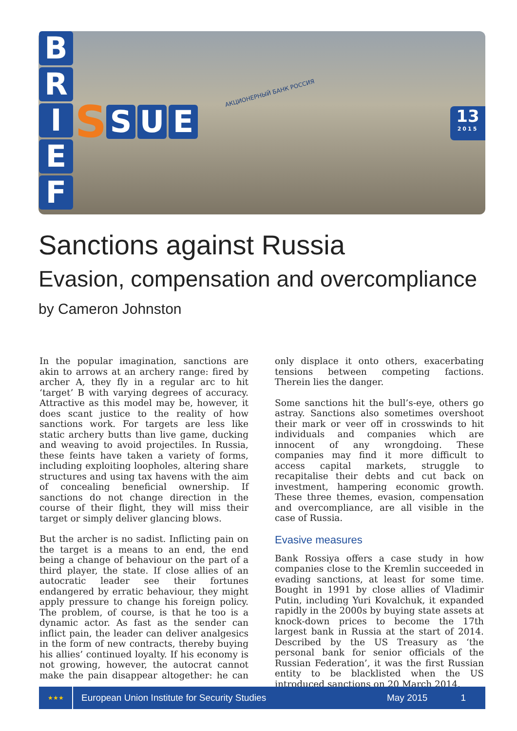АКЦИОНЕРНЫЙ БАНК РОССИЯ
B
R
I
E
F
S S U E
13
2015
Sanctions against Russia
Evasion, compensation and overcompliance
by Cameron Johnston
In the popular imagination, sanctions are akin to arrows at an archery range: fired by archer A, they fly in a regular arc to hit ‘target’ B with varying degrees of accuracy. Attractive as this model may be, however, it does scant justice to the reality of how sanctions work. For targets are less like static archery butts than live game, ducking and weaving to avoid projectiles. In Russia, these feints have taken a variety of forms, including exploiting loopholes, altering share structures and using tax havens with the aim of concealing beneficial ownership. If sanctions do not change direction in the course of their flight, they will miss their target or simply deliver glancing blows.
But the archer is no sadist. Inflicting pain on the target is a means to an end, the end being a change of behaviour on the part of a third player, the state. If close allies of an autocratic leader see their fortunes endangered by erratic behaviour, they might apply pressure to change his foreign policy. The problem, of course, is that he too is a dynamic actor. As fast as the sender can inflict pain, the leader can deliver analgesics in the form of new contracts, thereby buying his allies’ continued loyalty. If his economy is not growing, however, the autocrat cannot make the pain disappear altogether: he can only displace it onto others, exacerbating tensions between competing factions. Therein lies the danger.
Some sanctions hit the bull’s-eye, others go astray. Sanctions also sometimes overshoot their mark or veer off in crosswinds to hit individuals and companies which are innocent of any wrongdoing. These companies may find it more difficult to access capital markets, struggle to recapitalise their debts and cut back on investment, hampering economic growth. These three themes, evasion, compensation and overcompliance, are all visible in the case of Russia.
Evasive measures
Bank Rossiya offers a case study in how companies close to the Kremlin succeeded in evading sanctions, at least for some time. Bought in 1991 by close allies of Vladimir Putin, including Yuri Kovalchuk, it expanded rapidly in the 2000s by buying state assets at knock-down prices to become the 17th largest bank in Russia at the start of 2014. Described by the US Treasury as ‘the personal bank for senior officials of the Russian Federation’, it was the first Russian entity to be blacklisted when the US introduced sanctions on 20 March 2014.
★★★
European Union Institute for Security Studies May 2015 1